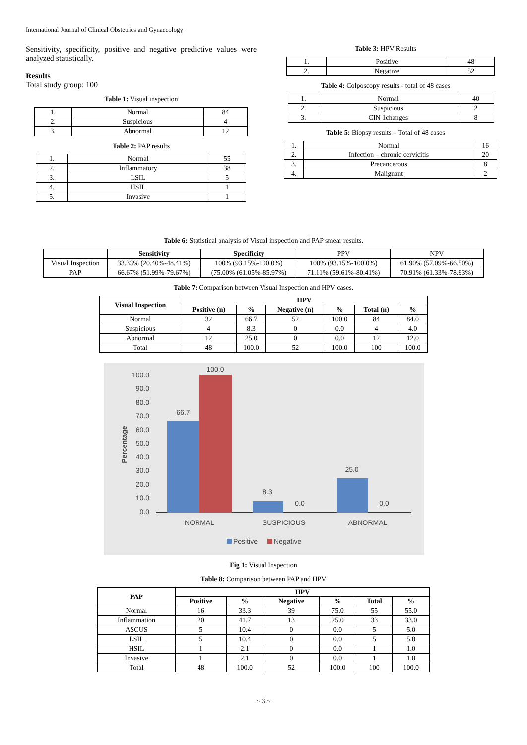International Journal of Clinical Obstetrics and Gynaecology
Sensitivity, specificity, positive and negative predictive values were analyzed statistically.
Results
Total study group: 100
Table 1: Visual inspection
| 1. | Normal | 84 |
| 2. | Suspicious | 4 |
| 3. | Abnormal | 12 |
Table 2: PAP results
| 1. | Normal | 55 |
| 2. | Inflammatory | 38 |
| 3. | LSIL | 5 |
| 4. | HSIL | 1 |
| 5. | Invasive | 1 |
Table 3: HPV Results
| 1. | Positive | 48 |
| 2. | Negative | 52 |
Table 4: Colposcopy results - total of 48 cases
| 1. | Normal | 40 |
| 2. | Suspicious | 2 |
| 3. | CIN 1changes | 8 |
Table 5: Biopsy results – Total of 48 cases
| 1. | Normal | 16 |
| 2. | Infection – chronic cervicitis | 20 |
| 3. | Precancerous | 8 |
| 4. | Malignant | 2 |
Table 6: Statistical analysis of Visual inspection and PAP smear results.
| | Sensitivity | Specificity | PPV | NPV |
| --- | --- | --- | --- | --- |
| Visual Inspection | 33.33% (20.40%-48.41%) | 100% (93.15%-100.0%) | 100% (93.15%-100.0%) | 61.90% (57.09%-66.50%) |
| PAP | 66.67% (51.99%-79.67%) | (75.00% (61.05%-85.97%) | 71.11% (59.61%-80.41%) | 70.91% (61.33%-78.93%) |
Table 7: Comparison between Visual Inspection and HPV cases.
| Visual Inspection | HPV | | | | | |
| --- | --- | --- | --- | --- | --- | --- |
| | Positive (n) | % | Negative (n) | % | Total (n) | % |
| Normal | 32 | 66.7 | 52 | 100.0 | 84 | 84.0 |
| Suspicious | 4 | 8.3 | 0 | 0.0 | 4 | 4.0 |
| Abnormal | 12 | 25.0 | 0 | 0.0 | 12 | 12.0 |
| Total | 48 | 100.0 | 52 | 100.0 | 100 | 100.0 |
100.0
90.0
80.0
70.0
60.0
50.0
40.0
30.0
20.0
10.0
0.0
Percentage
66.7
100.0
8.3
0.0
25.0
0.0
NORMAL
SUSPICIOUS
ABNORMAL
Positive
Negative
Fig 1: Visual Inspection
Table 8: Comparison between PAP and HPV
| PAP | HPV | | | | | |
| --- | --- | --- | --- | --- | --- | --- |
| | Positive | % | Negative | % | Total | % |
| Normal | 16 | 33.3 | 39 | 75.0 | 55 | 55.0 |
| Inflammation | 20 | 41.7 | 13 | 25.0 | 33 | 33.0 |
| ASCUS | 5 | 10.4 | 0 | 0.0 | 5 | 5.0 |
| LSIL | 5 | 10.4 | 0 | 0.0 | 5 | 5.0 |
| HSIL | 1 | 2.1 | 0 | 0.0 | 1 | 1.0 |
| Invasive | 1 | 2.1 | 0 | 0.0 | 1 | 1.0 |
| Total | 48 | 100.0 | 52 | 100.0 | 100 | 100.0 |
~ 3 ~